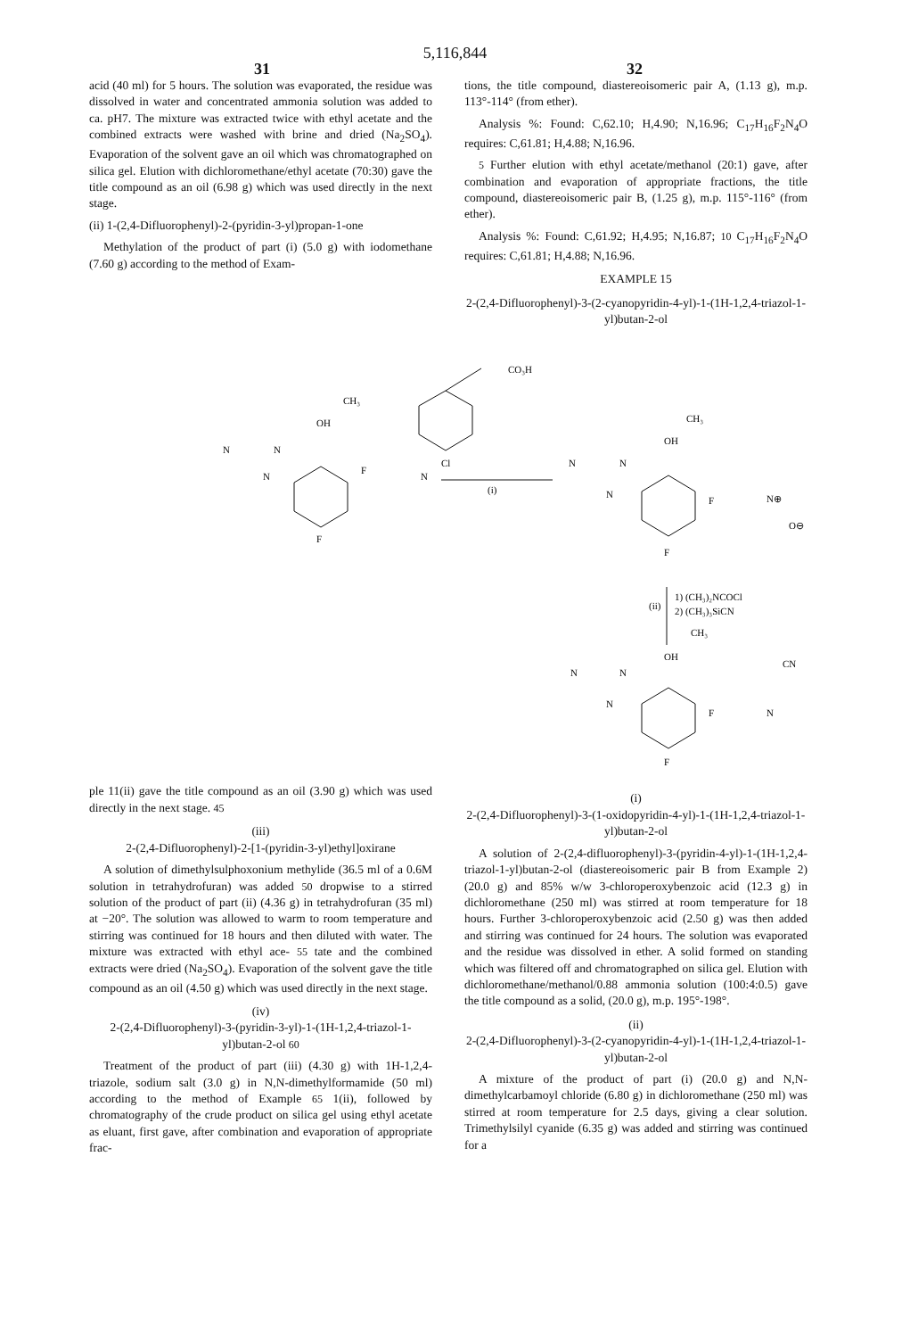5,116,844
31 32
acid (40 ml) for 5 hours. The solution was evaporated, the residue was dissolved in water and concentrated ammonia solution was added to ca. pH7. The mixture was extracted twice with ethyl acetate and the combined extracts were washed with brine and dried (Na<sub>2</sub>SO<sub>4</sub>). Evaporation of the solvent gave an oil which was chromatographed on silica gel. Elution with dichloromethane/ethyl acetate (70:30) gave the title compound as an oil (6.98 g) which was used directly in the next stage.
(ii) 1-(2,4-Difluorophenyl)-2-(pyridin-3-yl)propan-1-one
Methylation of the product of part (i) (5.0 g) with iodomethane (7.60 g) according to the method of Exam-
tions, the title compound, diastereoisomeric pair A, (1.13 g), m.p. 113°-114° (from ether).
Analysis %: Found: C,62.10; H,4.90; N,16.96; C<sub>17</sub>H<sub>16</sub>F<sub>2</sub>N<sub>4</sub>O requires: C,61.81; H,4.88; N,16.96.
5 Further elution with ethyl acetate/methanol (20:1) gave, after combination and evaporation of appropriate fractions, the title compound, diastereoisomeric pair B, (1.25 g), m.p. 115°-116° (from ether).
Analysis %: Found: C,61.92; H,4.95; N,16.87; 10 C<sub>17</sub>H<sub>16</sub>F<sub>2</sub>N<sub>4</sub>O requires: C,61.81; H,4.88; N,16.96.
EXAMPLE 15
2-(2,4-Difluorophenyl)-3-(2-cyanopyridin-4-yl)-1-(1H-1,2,4-triazol-1-yl)butan-2-ol
CO₃H
Cl
(i)
CH₃
OH
N
N
N
F
N
F
CH₃
OH
N
N
N
F
N⊕
O⊖
F
(ii)
1) (CH₃)₂NCOCl
2) (CH₃)₃SiCN
CH₃
OH
N
N
N
F
CN
N
F
ple 11(ii) gave the title compound as an oil (3.90 g) which was used directly in the next stage. 45
(iii)
2-(2,4-Difluorophenyl)-2-[1-(pyridin-3-yl)ethyl]oxirane
A solution of dimethylsulphoxonium methylide (36.5 ml of a 0.6M solution in tetrahydrofuran) was added 50 dropwise to a stirred solution of the product of part (ii) (4.36 g) in tetrahydrofuran (35 ml) at −20°. The solution was allowed to warm to room temperature and stirring was continued for 18 hours and then diluted with water. The mixture was extracted with ethyl ace- 55 tate and the combined extracts were dried (Na<sub>2</sub>SO<sub>4</sub>). Evaporation of the solvent gave the title compound as an oil (4.50 g) which was used directly in the next stage.
(iv)
2-(2,4-Difluorophenyl)-3-(pyridin-3-yl)-1-(1H-1,2,4-triazol-1-yl)butan-2-ol 60
Treatment of the product of part (iii) (4.30 g) with 1H-1,2,4-triazole, sodium salt (3.0 g) in N,N-dimethylformamide (50 ml) according to the method of Example 65 1(ii), followed by chromatography of the crude product on silica gel using ethyl acetate as eluant, first gave, after combination and evaporation of appropriate frac-
(i)
2-(2,4-Difluorophenyl)-3-(1-oxidopyridin-4-yl)-1-(1H-1,2,4-triazol-1-yl)butan-2-ol
A solution of 2-(2,4-difluorophenyl)-3-(pyridin-4-yl)-1-(1H-1,2,4-triazol-1-yl)butan-2-ol (diastereoisomeric pair B from Example 2) (20.0 g) and 85% w/w 3-chloroperoxybenzoic acid (12.3 g) in dichloromethane (250 ml) was stirred at room temperature for 18 hours. Further 3-chloroperoxybenzoic acid (2.50 g) was then added and stirring was continued for 24 hours. The solution was evaporated and the residue was dissolved in ether. A solid formed on standing which was filtered off and chromatographed on silica gel. Elution with dichloromethane/methanol/0.88 ammonia solution (100:4:0.5) gave the title compound as a solid, (20.0 g), m.p. 195°-198°.
(ii)
2-(2,4-Difluorophenyl)-3-(2-cyanopyridin-4-yl)-1-(1H-1,2,4-triazol-1-yl)butan-2-ol
A mixture of the product of part (i) (20.0 g) and N,N-dimethylcarbamoyl chloride (6.80 g) in dichloromethane (250 ml) was stirred at room temperature for 2.5 days, giving a clear solution. Trimethylsilyl cyanide (6.35 g) was added and stirring was continued for a